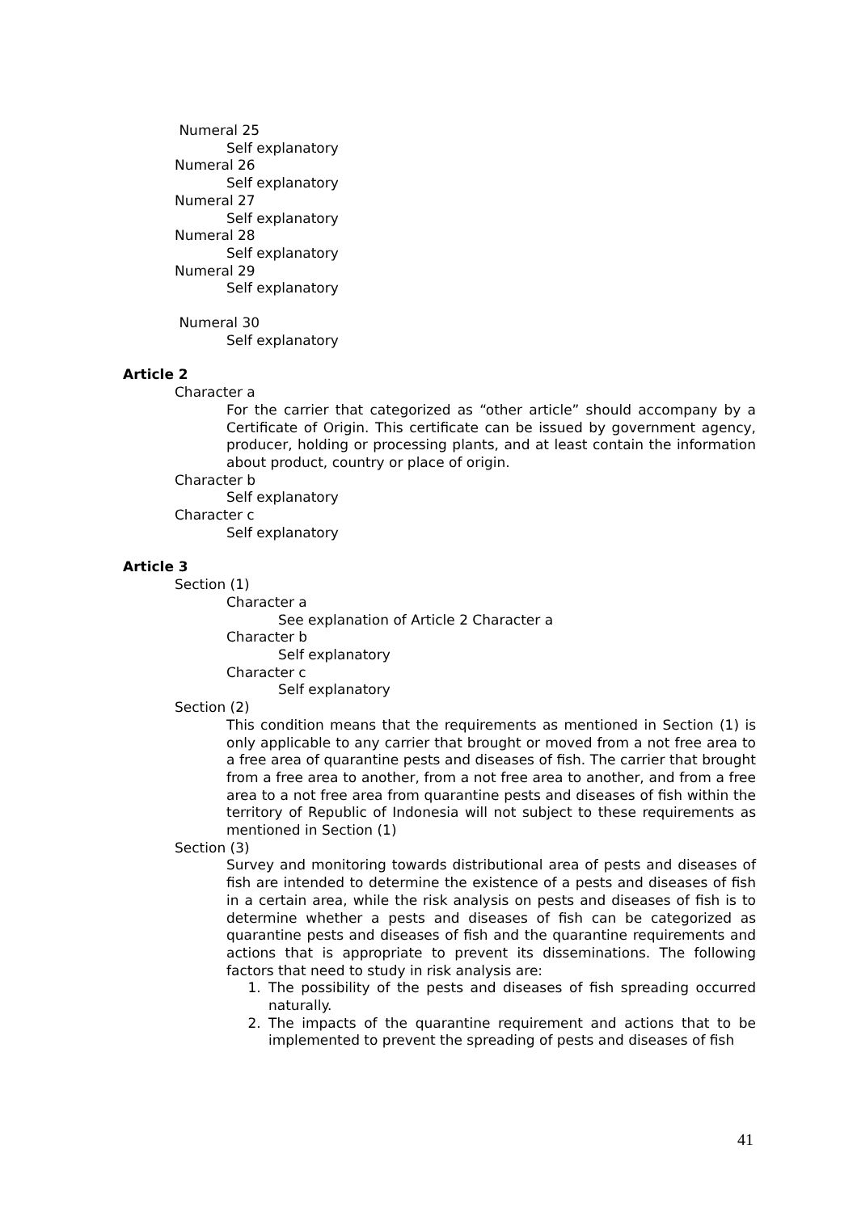Numeral 25
Self explanatory
Numeral 26
Self explanatory
Numeral 27
Self explanatory
Numeral 28
Self explanatory
Numeral 29
Self explanatory
Numeral 30
Self explanatory
Article 2
Character a
For the carrier that categorized as “other article” should accompany by a Certificate of Origin. This certificate can be issued by government agency, producer, holding or processing plants, and at least contain the information about product, country or place of origin.
Character b
Self explanatory
Character c
Self explanatory
Article 3
Section (1)
Character a
See explanation of Article 2 Character a
Character b
Self explanatory
Character c
Self explanatory
Section (2)
This condition means that the requirements as mentioned in Section (1) is only applicable to any carrier that brought or moved from a not free area to a free area of quarantine pests and diseases of fish. The carrier that brought from a free area to another, from a not free area to another, and from a free area to a not free area from quarantine pests and diseases of fish within the territory of Republic of Indonesia will not subject to these requirements as mentioned in Section (1)
Section (3)
Survey and monitoring towards distributional area of pests and diseases of fish are intended to determine the existence of a pests and diseases of fish in a certain area, while the risk analysis on pests and diseases of fish is to determine whether a pests and diseases of fish can be categorized as quarantine pests and diseases of fish and the quarantine requirements and actions that is appropriate to prevent its disseminations. The following factors that need to study in risk analysis are:
1. The possibility of the pests and diseases of fish spreading occurred naturally.
2. The impacts of the quarantine requirement and actions that to be implemented to prevent the spreading of pests and diseases of fish
41